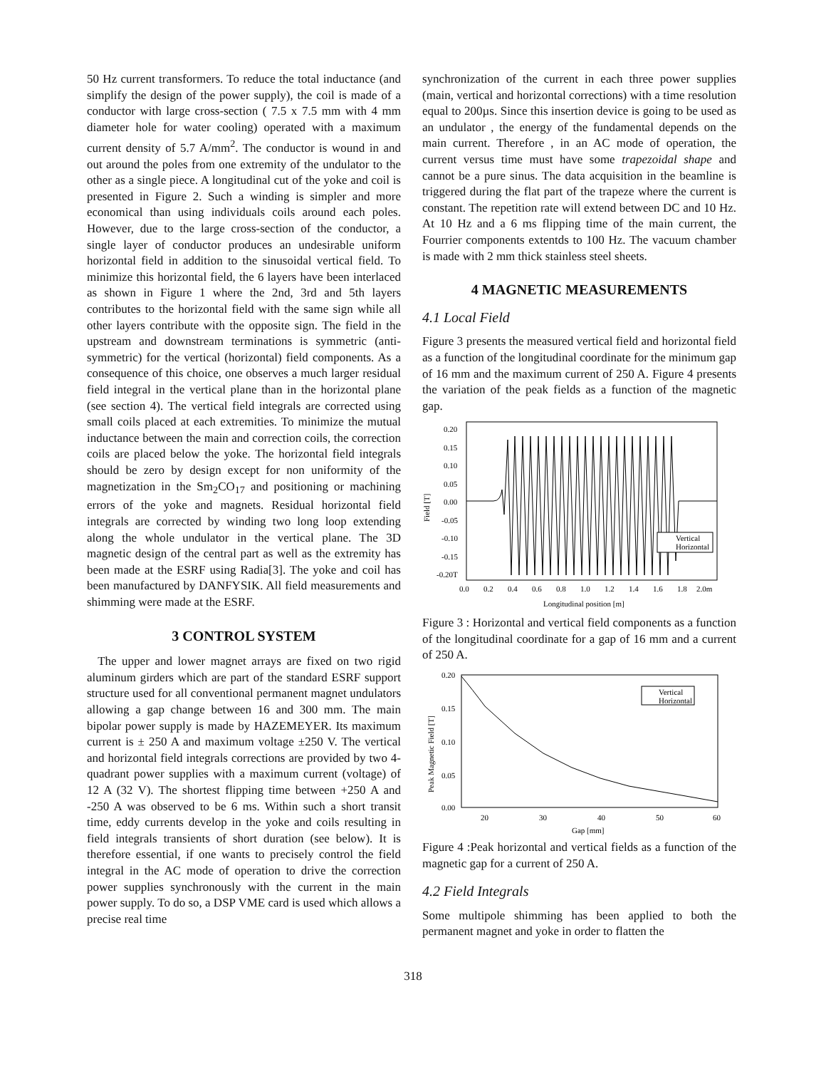50 Hz current transformers. To reduce the total inductance (and simplify the design of the power supply), the coil is made of a conductor with large cross-section ( 7.5 x 7.5 mm with 4 mm diameter hole for water cooling) operated with a maximum current density of 5.7 A/mm<sup>2</sup>. The conductor is wound in and out around the poles from one extremity of the undulator to the other as a single piece. A longitudinal cut of the yoke and coil is presented in Figure 2. Such a winding is simpler and more economical than using individuals coils around each poles. However, due to the large cross-section of the conductor, a single layer of conductor produces an undesirable uniform horizontal field in addition to the sinusoidal vertical field. To minimize this horizontal field, the 6 layers have been interlaced as shown in Figure 1 where the 2nd, 3rd and 5th layers contributes to the horizontal field with the same sign while all other layers contribute with the opposite sign. The field in the upstream and downstream terminations is symmetric (anti-symmetric) for the vertical (horizontal) field components. As a consequence of this choice, one observes a much larger residual field integral in the vertical plane than in the horizontal plane (see section 4). The vertical field integrals are corrected using small coils placed at each extremities. To minimize the mutual inductance between the main and correction coils, the correction coils are placed below the yoke. The horizontal field integrals should be zero by design except for non uniformity of the magnetization in the Sm<sub>2</sub>CO<sub>17</sub> and positioning or machining errors of the yoke and magnets. Residual horizontal field integrals are corrected by winding two long loop extending along the whole undulator in the vertical plane. The 3D magnetic design of the central part as well as the extremity has been made at the ESRF using Radia[3]. The yoke and coil has been manufactured by DANFYSIK. All field measurements and shimming were made at the ESRF.
3 CONTROL SYSTEM
The upper and lower magnet arrays are fixed on two rigid aluminum girders which are part of the standard ESRF support structure used for all conventional permanent magnet undulators allowing a gap change between 16 and 300 mm. The main bipolar power supply is made by HAZEMEYER. Its maximum current is ± 250 A and maximum voltage ±250 V. The vertical and horizontal field integrals corrections are provided by two 4-quadrant power supplies with a maximum current (voltage) of 12 A (32 V). The shortest flipping time between +250 A and -250 A was observed to be 6 ms. Within such a short transit time, eddy currents develop in the yoke and coils resulting in field integrals transients of short duration (see below). It is therefore essential, if one wants to precisely control the field integral in the AC mode of operation to drive the correction power supplies synchronously with the current in the main power supply. To do so, a DSP VME card is used which allows a precise real time
synchronization of the current in each three power supplies (main, vertical and horizontal corrections) with a time resolution equal to 200µs. Since this insertion device is going to be used as an undulator , the energy of the fundamental depends on the main current. Therefore , in an AC mode of operation, the current versus time must have some trapezoidal shape and cannot be a pure sinus. The data acquisition in the beamline is triggered during the flat part of the trapeze where the current is constant. The repetition rate will extend between DC and 10 Hz. At 10 Hz and a 6 ms flipping time of the main current, the Fourrier components extentds to 100 Hz. The vacuum chamber is made with 2 mm thick stainless steel sheets.
4 MAGNETIC MEASUREMENTS
4.1 Local Field
Figure 3 presents the measured vertical field and horizontal field as a function of the longitudinal coordinate for the minimum gap of 16 mm and the maximum current of 250 A. Figure 4 presents the variation of the peak fields as a function of the magnetic gap.
0.20
0.15
0.10
0.05
0.00
-0.05
-0.10
-0.15
-0.20T
Field [T]
Vertical
Horizontal
0.0
0.2
0.4
0.6
0.8
1.0
1.2
1.4
1.6
1.8
2.0m
Longitudinal position [m]
Figure 3 : Horizontal and vertical field components as a function of the longitudinal coordinate for a gap of 16 mm and a current of 250 A.
0.20
0.15
0.10
0.05
0.00
Peak Magnetic Field [T]
Vertical
Horizontal
20
30
40
50
60
Gap [mm]
Figure 4 :Peak horizontal and vertical fields as a function of the magnetic gap for a current of 250 A.
4.2 Field Integrals
Some multipole shimming has been applied to both the permanent magnet and yoke in order to flatten the
318